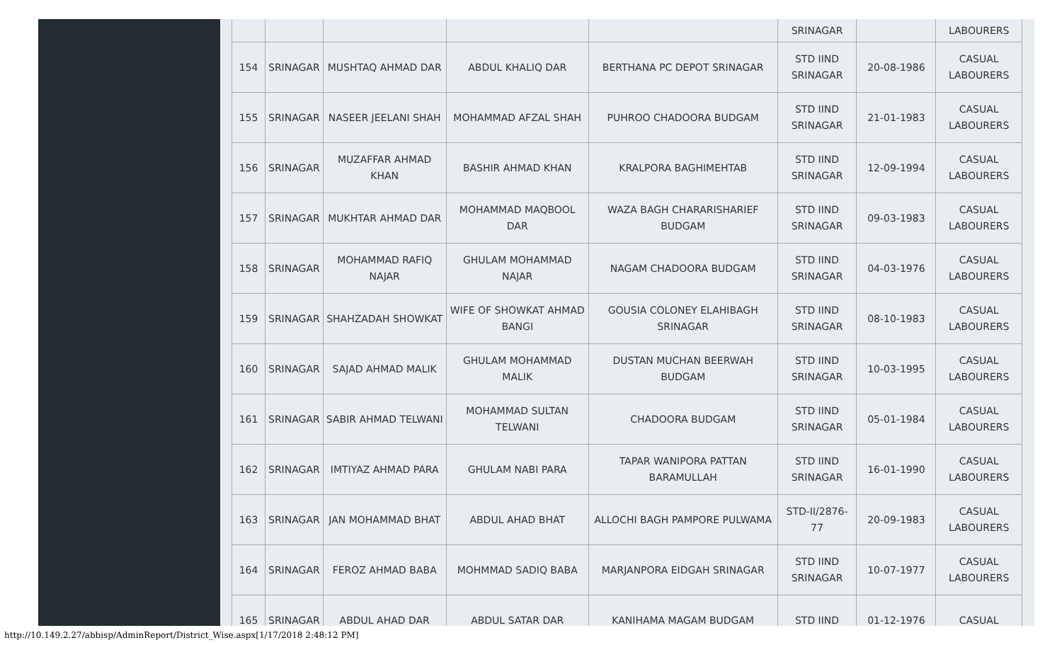| | | | | | SRINAGAR | | LABOURERS |
| 154 | SRINAGAR | MUSHTAQ AHMAD DAR | ABDUL KHALIQ DAR | BERTHANA PC DEPOT SRINAGAR | STD IIND SRINAGAR | 20-08-1986 | CASUAL LABOURERS |
| 155 | SRINAGAR | NASEER JEELANI SHAH | MOHAMMAD AFZAL SHAH | PUHROO CHADOORA BUDGAM | STD IIND SRINAGAR | 21-01-1983 | CASUAL LABOURERS |
| 156 | SRINAGAR | MUZAFFAR AHMAD KHAN | BASHIR AHMAD KHAN | KRALPORA BAGHIMEHTAB | STD IIND SRINAGAR | 12-09-1994 | CASUAL LABOURERS |
| 157 | SRINAGAR | MUKHTAR AHMAD DAR | MOHAMMAD MAQBOOL DAR | WAZA BAGH CHARARISHARIEF BUDGAM | STD IIND SRINAGAR | 09-03-1983 | CASUAL LABOURERS |
| 158 | SRINAGAR | MOHAMMAD RAFIQ NAJAR | GHULAM MOHAMMAD NAJAR | NAGAM CHADOORA BUDGAM | STD IIND SRINAGAR | 04-03-1976 | CASUAL LABOURERS |
| 159 | SRINAGAR | SHAHZADAH SHOWKAT | WIFE OF SHOWKAT AHMAD BANGI | GOUSIA COLONEY ELAHIBAGH SRINAGAR | STD IIND SRINAGAR | 08-10-1983 | CASUAL LABOURERS |
| 160 | SRINAGAR | SAJAD AHMAD MALIK | GHULAM MOHAMMAD MALIK | DUSTAN MUCHAN BEERWAH BUDGAM | STD IIND SRINAGAR | 10-03-1995 | CASUAL LABOURERS |
| 161 | SRINAGAR | SABIR AHMAD TELWANI | MOHAMMAD SULTAN TELWANI | CHADOORA BUDGAM | STD IIND SRINAGAR | 05-01-1984 | CASUAL LABOURERS |
| 162 | SRINAGAR | IMTIYAZ AHMAD PARA | GHULAM NABI PARA | TAPAR WANIPORA PATTAN BARAMULLAH | STD IIND SRINAGAR | 16-01-1990 | CASUAL LABOURERS |
| 163 | SRINAGAR | JAN MOHAMMAD BHAT | ABDUL AHAD BHAT | ALLOCHI BAGH PAMPORE PULWAMA | STD-II/2876-77 | 20-09-1983 | CASUAL LABOURERS |
| 164 | SRINAGAR | FEROZ AHMAD BABA | MOHMMAD SADIQ BABA | MARJANPORA EIDGAH SRINAGAR | STD IIND SRINAGAR | 10-07-1977 | CASUAL LABOURERS |
| 165 | SRINAGAR | ABDUL AHAD DAR | ABDUL SATAR DAR | KANIHAMA MAGAM BUDGAM | STD IIND | 01-12-1976 | CASUAL |
http://10.149.2.27/abbisp/AdminReport/District_Wise.aspx[1/17/2018 2:48:12 PM]